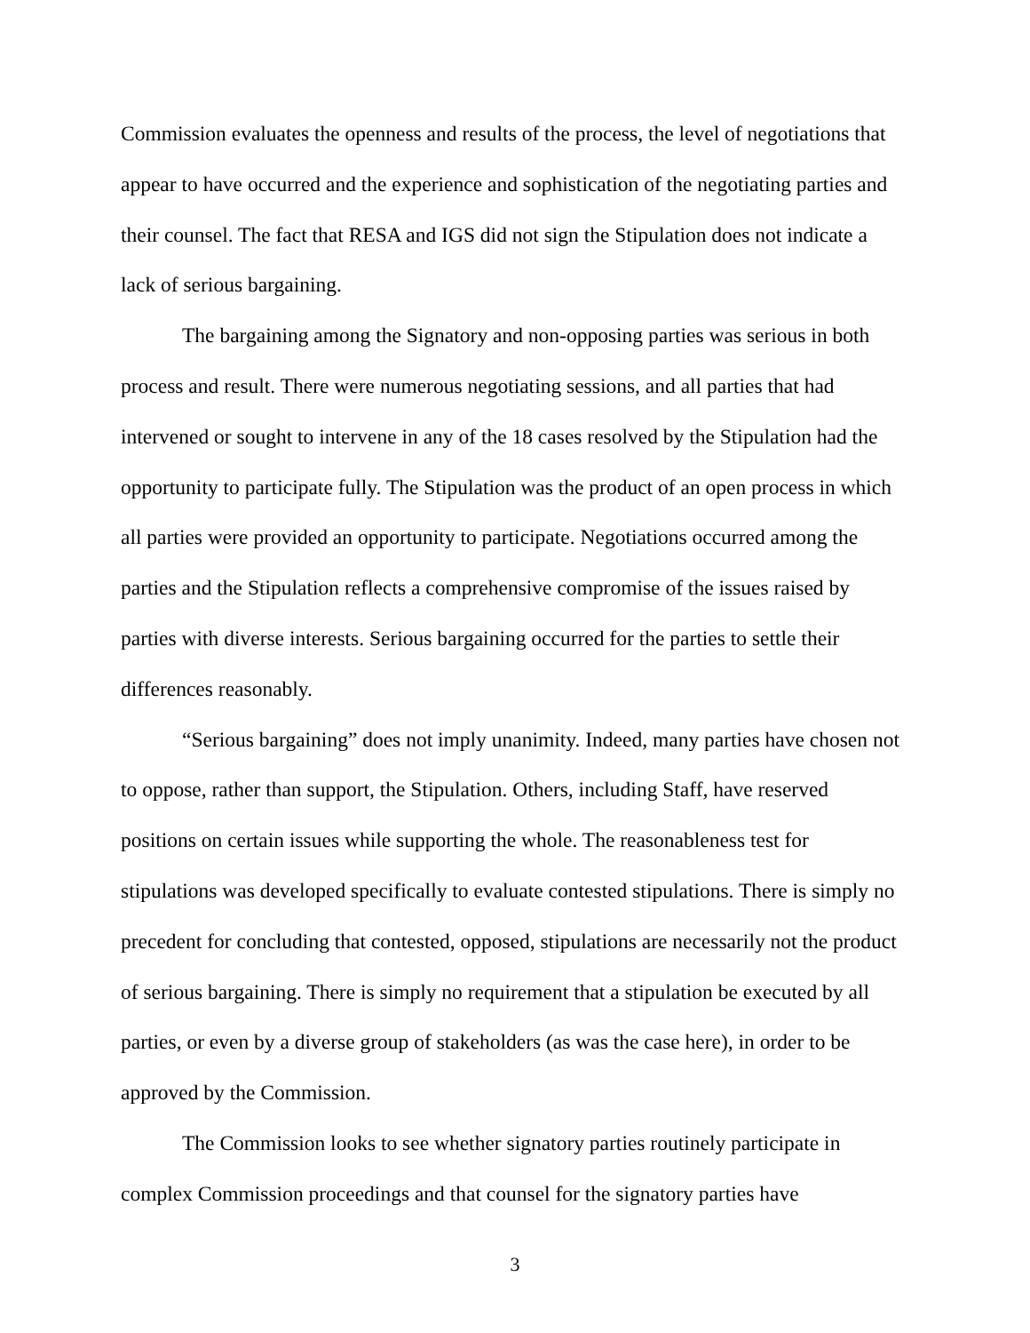Commission evaluates the openness and results of the process, the level of negotiations that appear to have occurred and the experience and sophistication of the negotiating parties and their counsel. The fact that RESA and IGS did not sign the Stipulation does not indicate a lack of serious bargaining.
The bargaining among the Signatory and non-opposing parties was serious in both process and result. There were numerous negotiating sessions, and all parties that had intervened or sought to intervene in any of the 18 cases resolved by the Stipulation had the opportunity to participate fully. The Stipulation was the product of an open process in which all parties were provided an opportunity to participate. Negotiations occurred among the parties and the Stipulation reflects a comprehensive compromise of the issues raised by parties with diverse interests. Serious bargaining occurred for the parties to settle their differences reasonably.
“Serious bargaining” does not imply unanimity. Indeed, many parties have chosen not to oppose, rather than support, the Stipulation. Others, including Staff, have reserved positions on certain issues while supporting the whole. The reasonableness test for stipulations was developed specifically to evaluate contested stipulations. There is simply no precedent for concluding that contested, opposed, stipulations are necessarily not the product of serious bargaining. There is simply no requirement that a stipulation be executed by all parties, or even by a diverse group of stakeholders (as was the case here), in order to be approved by the Commission.
The Commission looks to see whether signatory parties routinely participate in complex Commission proceedings and that counsel for the signatory parties have
3